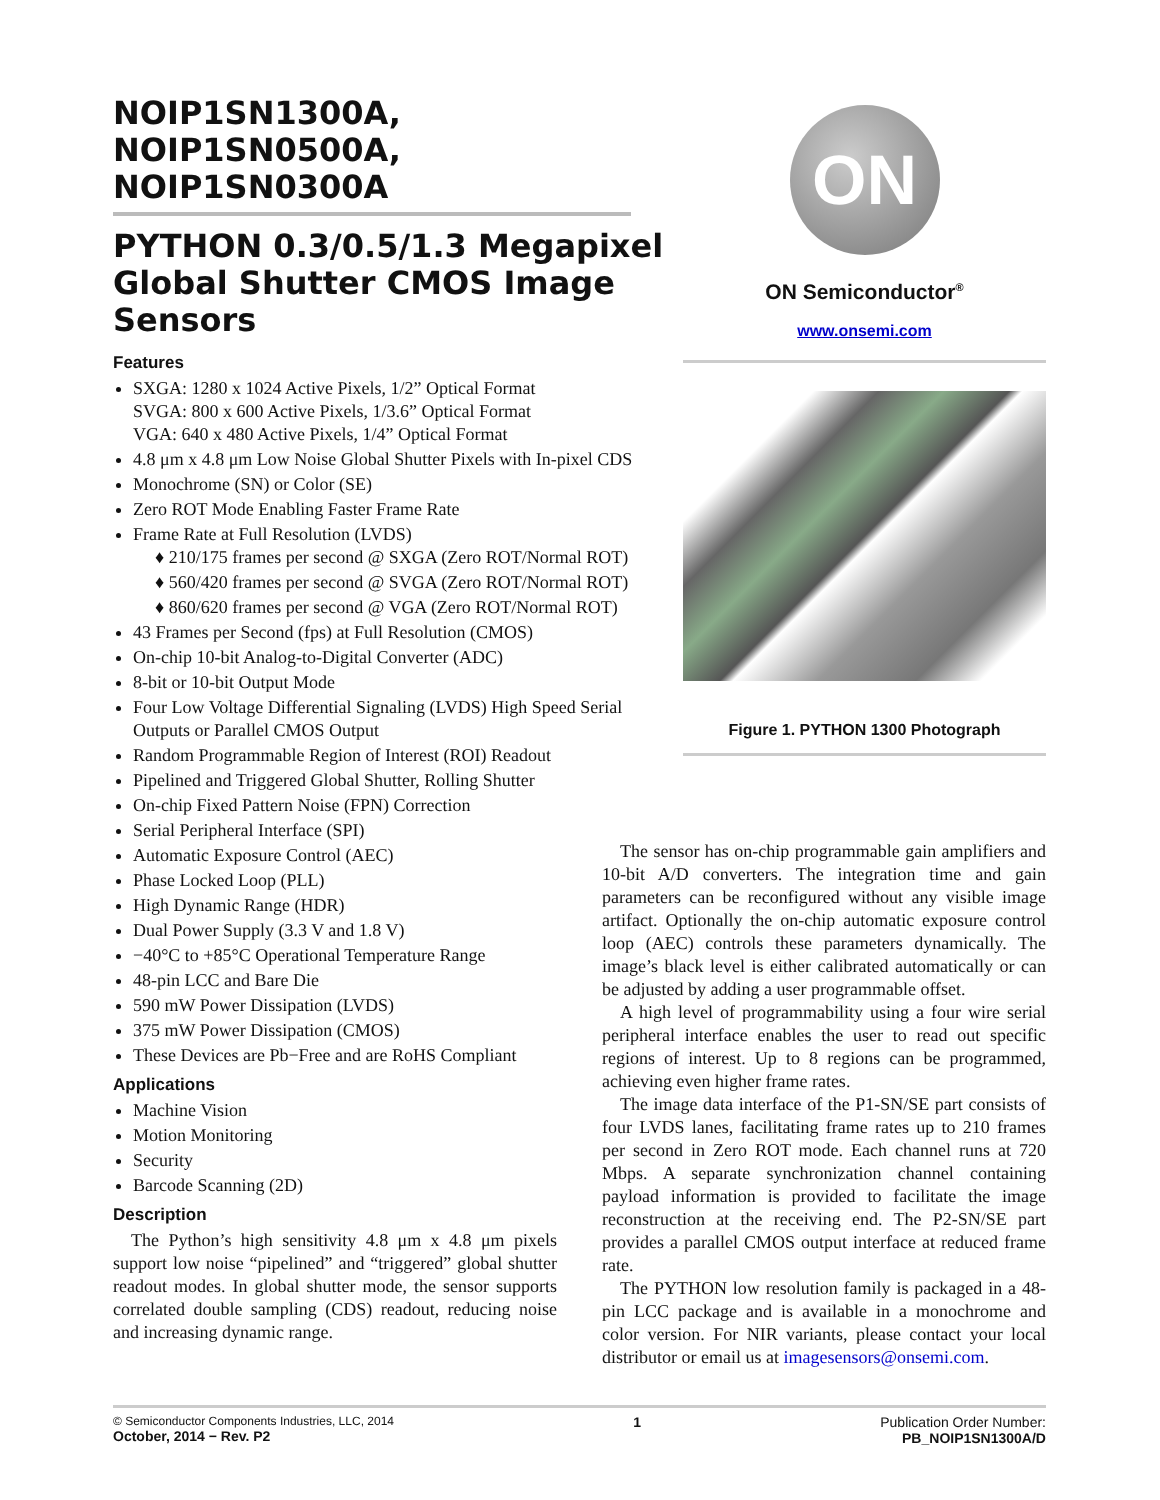NOIP1SN1300A, NOIP1SN0500A, NOIP1SN0300A
PYTHON 0.3/0.5/1.3 Megapixel Global Shutter CMOS Image Sensors
Features
SXGA: 1280 x 1024 Active Pixels, 1/2” Optical Format
SVGA: 800 x 600 Active Pixels, 1/3.6” Optical Format
VGA: 640 x 480 Active Pixels, 1/4” Optical Format
4.8 μm x 4.8 μm Low Noise Global Shutter Pixels with In-pixel CDS
Monochrome (SN) or Color (SE)
Zero ROT Mode Enabling Faster Frame Rate
Frame Rate at Full Resolution (LVDS)
♦ 210/175 frames per second @ SXGA (Zero ROT/Normal ROT)
♦ 560/420 frames per second @ SVGA (Zero ROT/Normal ROT)
♦ 860/620 frames per second @ VGA (Zero ROT/Normal ROT)
43 Frames per Second (fps) at Full Resolution (CMOS)
On-chip 10-bit Analog-to-Digital Converter (ADC)
8-bit or 10-bit Output Mode
Four Low Voltage Differential Signaling (LVDS) High Speed Serial Outputs or Parallel CMOS Output
Random Programmable Region of Interest (ROI) Readout
Pipelined and Triggered Global Shutter, Rolling Shutter
On-chip Fixed Pattern Noise (FPN) Correction
Serial Peripheral Interface (SPI)
Automatic Exposure Control (AEC)
Phase Locked Loop (PLL)
High Dynamic Range (HDR)
Dual Power Supply (3.3 V and 1.8 V)
−40°C to +85°C Operational Temperature Range
48-pin LCC and Bare Die
590 mW Power Dissipation (LVDS)
375 mW Power Dissipation (CMOS)
These Devices are Pb−Free and are RoHS Compliant
Applications
Machine Vision
Motion Monitoring
Security
Barcode Scanning (2D)
Description
The Python’s high sensitivity 4.8 μm x 4.8 μm pixels support low noise “pipelined” and “triggered” global shutter readout modes. In global shutter mode, the sensor supports correlated double sampling (CDS) readout, reducing noise and increasing dynamic range.
ON
ON Semiconductor<sup>®</sup>
www.onsemi.com
Figure 1. PYTHON 1300 Photograph
The sensor has on-chip programmable gain amplifiers and 10-bit A/D converters. The integration time and gain parameters can be reconfigured without any visible image artifact. Optionally the on-chip automatic exposure control loop (AEC) controls these parameters dynamically. The image’s black level is either calibrated automatically or can be adjusted by adding a user programmable offset.
A high level of programmability using a four wire serial peripheral interface enables the user to read out specific regions of interest. Up to 8 regions can be programmed, achieving even higher frame rates.
The image data interface of the P1-SN/SE part consists of four LVDS lanes, facilitating frame rates up to 210 frames per second in Zero ROT mode. Each channel runs at 720 Mbps. A separate synchronization channel containing payload information is provided to facilitate the image reconstruction at the receiving end. The P2-SN/SE part provides a parallel CMOS output interface at reduced frame rate.
The PYTHON low resolution family is packaged in a 48-pin LCC package and is available in a monochrome and color version. For NIR variants, please contact your local distributor or email us at imagesensors@onsemi.com.
© Semiconductor Components Industries, LLC, 2014
October, 2014 − Rev. P2
1 Publication Order Number:
PB_NOIP1SN1300A/D